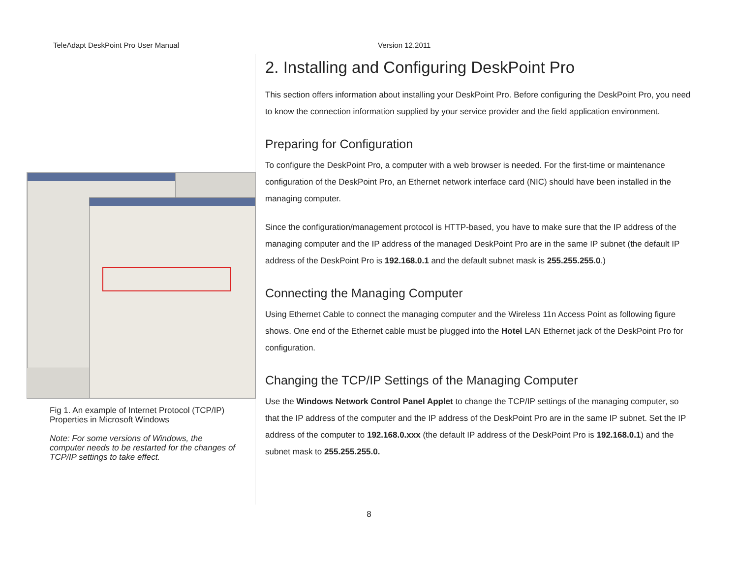TeleAdapt DeskPoint Pro User Manual Version 12.2011
Fig 1. An example of Internet Protocol (TCP/IP) Properties in Microsoft Windows
Note: For some versions of Windows, the computer needs to be restarted for the changes of TCP/IP settings to take effect.
2. Installing and Configuring DeskPoint Pro
This section offers information about installing your DeskPoint Pro. Before configuring the DeskPoint Pro, you need to know the connection information supplied by your service provider and the field application environment.
Preparing for Configuration
To configure the DeskPoint Pro, a computer with a web browser is needed. For the first-time or maintenance configuration of the DeskPoint Pro, an Ethernet network interface card (NIC) should have been installed in the managing computer.
Since the configuration/management protocol is HTTP-based, you have to make sure that the IP address of the managing computer and the IP address of the managed DeskPoint Pro are in the same IP subnet (the default IP address of the DeskPoint Pro is 192.168.0.1 and the default subnet mask is 255.255.255.0.)
Connecting the Managing Computer
Using Ethernet Cable to connect the managing computer and the Wireless 11n Access Point as following figure shows. One end of the Ethernet cable must be plugged into the Hotel LAN Ethernet jack of the DeskPoint Pro for configuration.
Changing the TCP/IP Settings of the Managing Computer
Use the Windows Network Control Panel Applet to change the TCP/IP settings of the managing computer, so that the IP address of the computer and the IP address of the DeskPoint Pro are in the same IP subnet. Set the IP address of the computer to 192.168.0.xxx (the default IP address of the DeskPoint Pro is 192.168.0.1) and the subnet mask to 255.255.255.0.
8